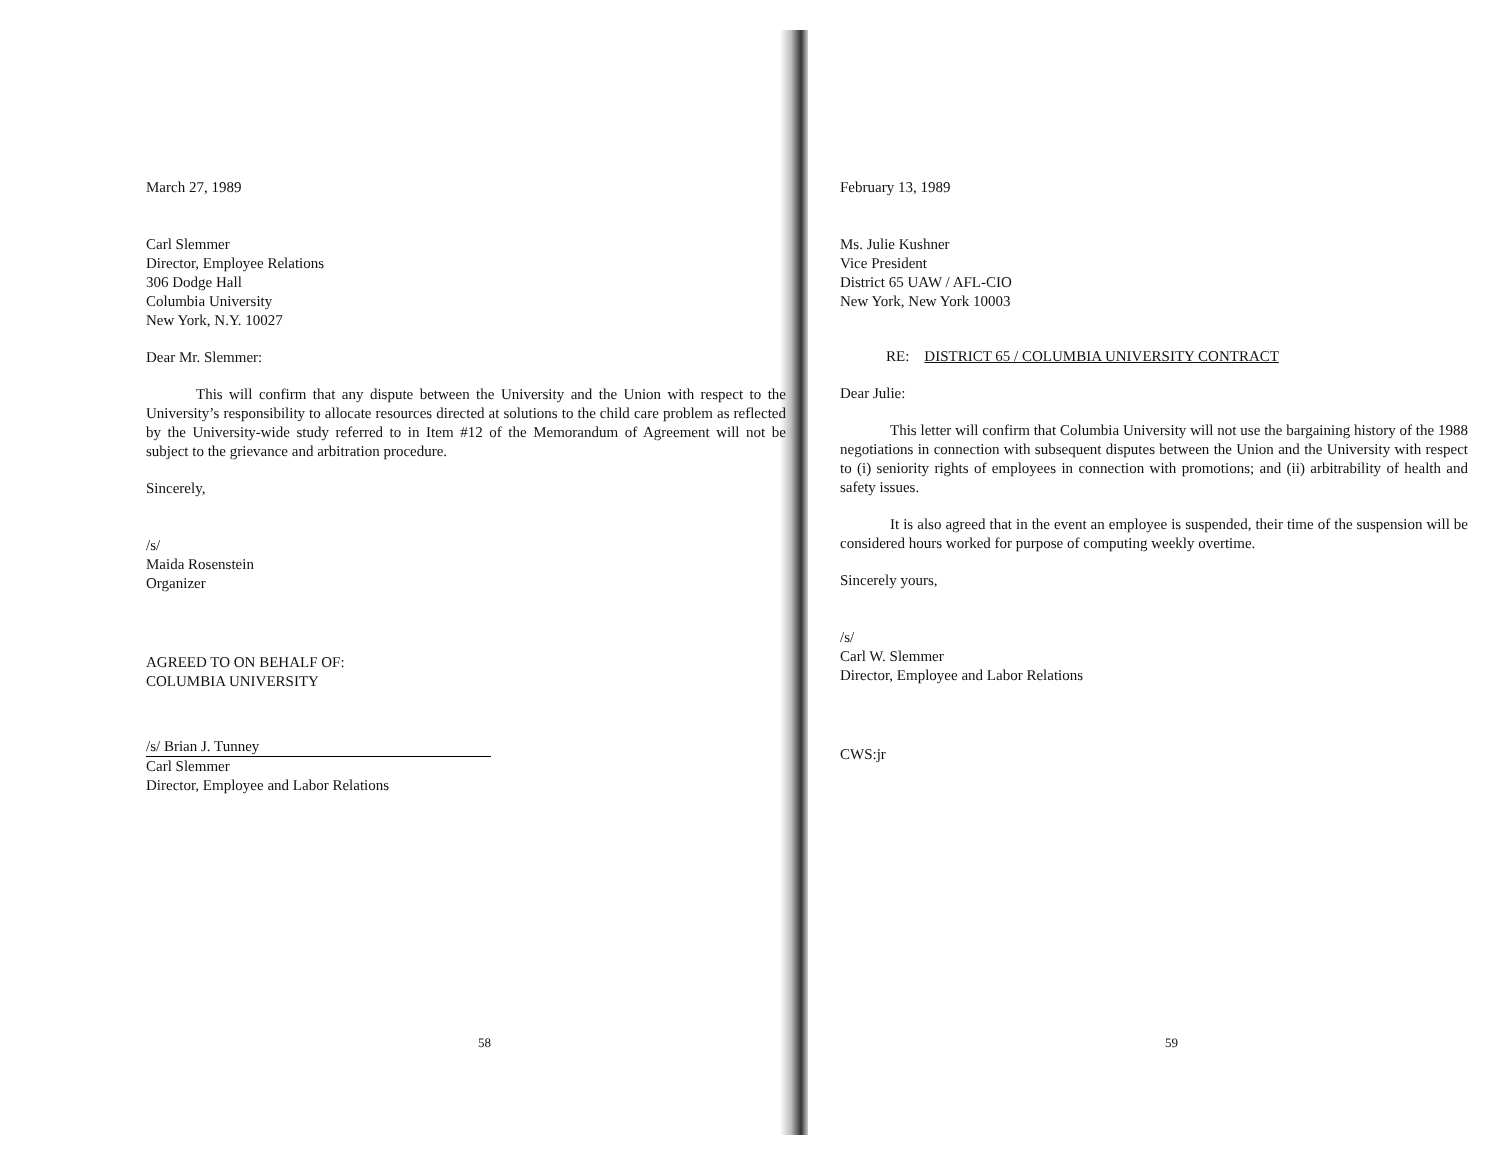March 27, 1989
Carl Slemmer
Director, Employee Relations
306 Dodge Hall
Columbia University
New York, N.Y. 10027
Dear Mr. Slemmer:
This will confirm that any dispute between the University and the Union with respect to the University’s responsibility to allocate resources directed at solutions to the child care problem as reflected by the University-wide study referred to in Item #12 of the Memorandum of Agreement will not be subject to the grievance and arbitration procedure.
Sincerely,
/s/
Maida Rosenstein
Organizer
AGREED TO ON BEHALF OF:
COLUMBIA UNIVERSITY
/s/ Brian J. Tunney
Carl Slemmer
Director, Employee and Labor Relations
58
February 13, 1989
Ms. Julie Kushner
Vice President
District 65 UAW / AFL-CIO
New York, New York 10003
RE: DISTRICT 65 / COLUMBIA UNIVERSITY CONTRACT
Dear Julie:
This letter will confirm that Columbia University will not use the bargaining history of the 1988 negotiations in connection with subsequent disputes between the Union and the University with respect to (i) seniority rights of employees in connection with promotions; and (ii) arbitrability of health and safety issues.
It is also agreed that in the event an employee is suspended, their time of the suspension will be considered hours worked for purpose of computing weekly overtime.
Sincerely yours,
/s/
Carl W. Slemmer
Director, Employee and Labor Relations
CWS:jr
59